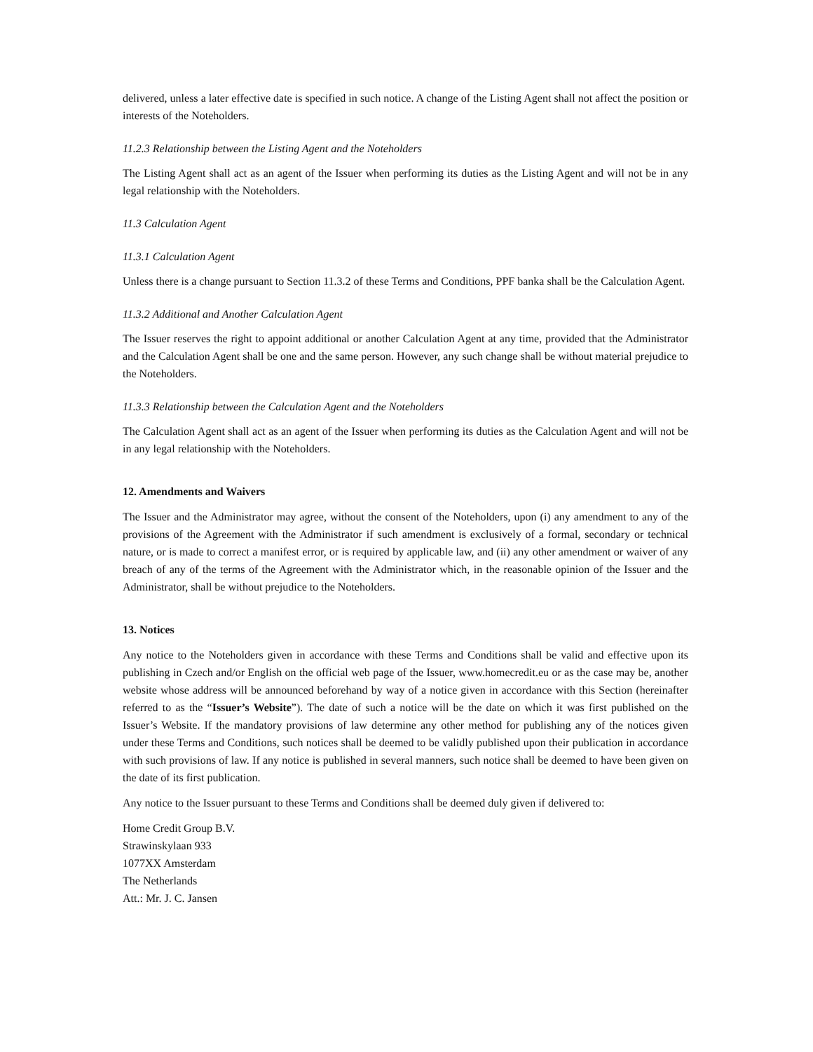delivered, unless a later effective date is specified in such notice. A change of the Listing Agent shall not affect the position or interests of the Noteholders.
11.2.3 Relationship between the Listing Agent and the Noteholders
The Listing Agent shall act as an agent of the Issuer when performing its duties as the Listing Agent and will not be in any legal relationship with the Noteholders.
11.3 Calculation Agent
11.3.1 Calculation Agent
Unless there is a change pursuant to Section 11.3.2 of these Terms and Conditions, PPF banka shall be the Calculation Agent.
11.3.2 Additional and Another Calculation Agent
The Issuer reserves the right to appoint additional or another Calculation Agent at any time, provided that the Administrator and the Calculation Agent shall be one and the same person. However, any such change shall be without material prejudice to the Noteholders.
11.3.3 Relationship between the Calculation Agent and the Noteholders
The Calculation Agent shall act as an agent of the Issuer when performing its duties as the Calculation Agent and will not be in any legal relationship with the Noteholders.
12. Amendments and Waivers
The Issuer and the Administrator may agree, without the consent of the Noteholders, upon (i) any amendment to any of the provisions of the Agreement with the Administrator if such amendment is exclusively of a formal, secondary or technical nature, or is made to correct a manifest error, or is required by applicable law, and (ii) any other amendment or waiver of any breach of any of the terms of the Agreement with the Administrator which, in the reasonable opinion of the Issuer and the Administrator, shall be without prejudice to the Noteholders.
13. Notices
Any notice to the Noteholders given in accordance with these Terms and Conditions shall be valid and effective upon its publishing in Czech and/or English on the official web page of the Issuer, www.homecredit.eu or as the case may be, another website whose address will be announced beforehand by way of a notice given in accordance with this Section (hereinafter referred to as the “Issuer’s Website”). The date of such a notice will be the date on which it was first published on the Issuer’s Website. If the mandatory provisions of law determine any other method for publishing any of the notices given under these Terms and Conditions, such notices shall be deemed to be validly published upon their publication in accordance with such provisions of law. If any notice is published in several manners, such notice shall be deemed to have been given on the date of its first publication.
Any notice to the Issuer pursuant to these Terms and Conditions shall be deemed duly given if delivered to:
Home Credit Group B.V.
Strawinskylaan 933
1077XX Amsterdam
The Netherlands
Att.: Mr. J. C. Jansen